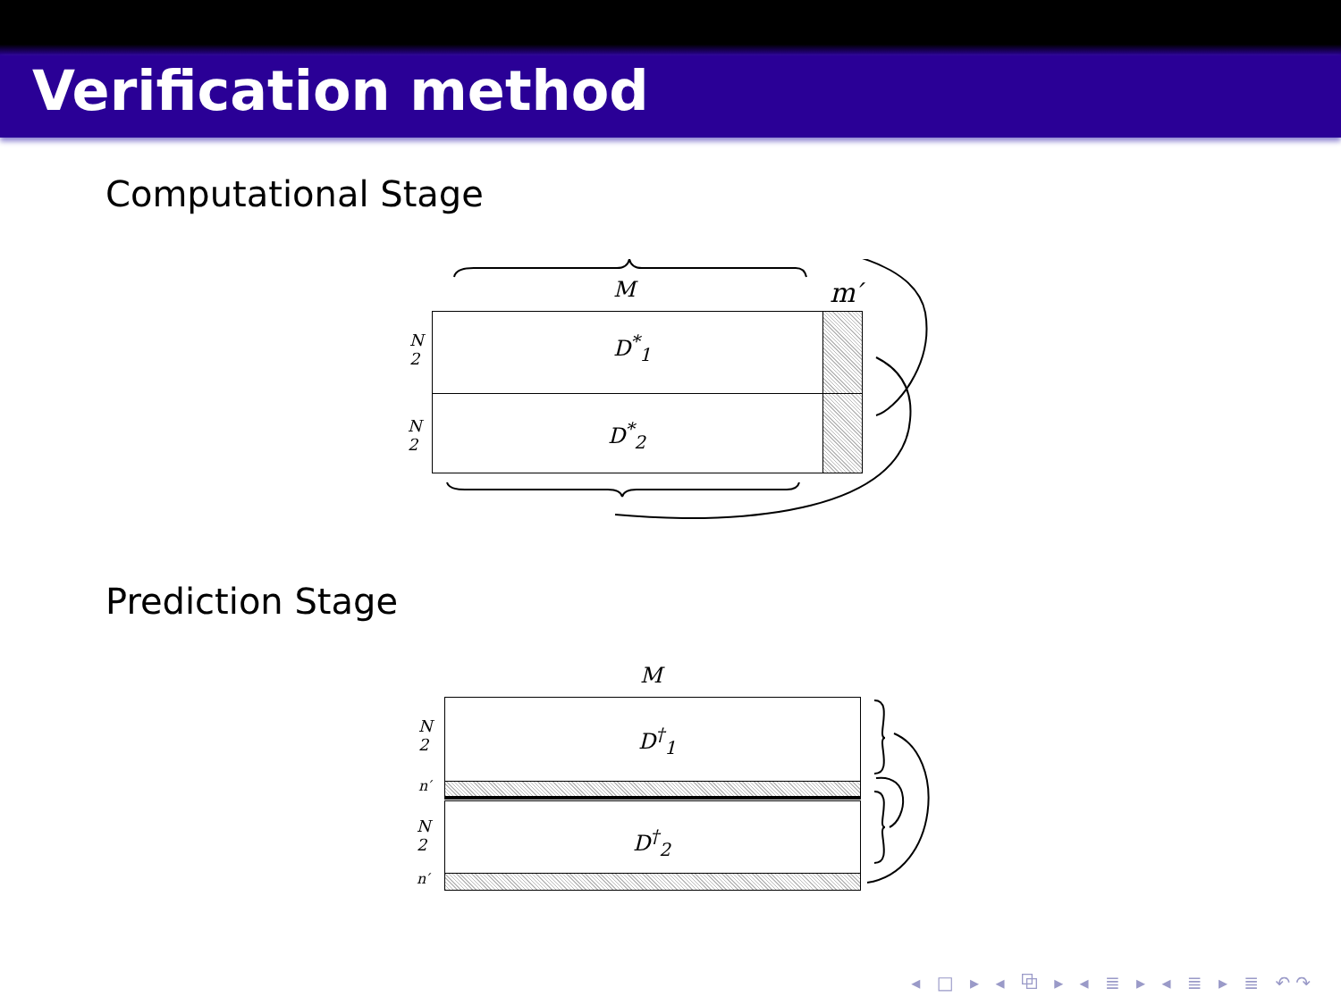Verification method
Computational Stage
M m′
D<sup>*</sup><sub>1</sub>
D<sup>*</sup><sub>2</sub>
N
2
N
2
Prediction Stage
M
D<sup>†</sup><sub>1</sub>
D<sup>†</sup><sub>2</sub>
N
2
n′
N
2
n′
◂ □ ▸ ◂ ⧉ ▸ ◂ ≣ ▸ ◂ ≣ ▸ ≣ ↶↷